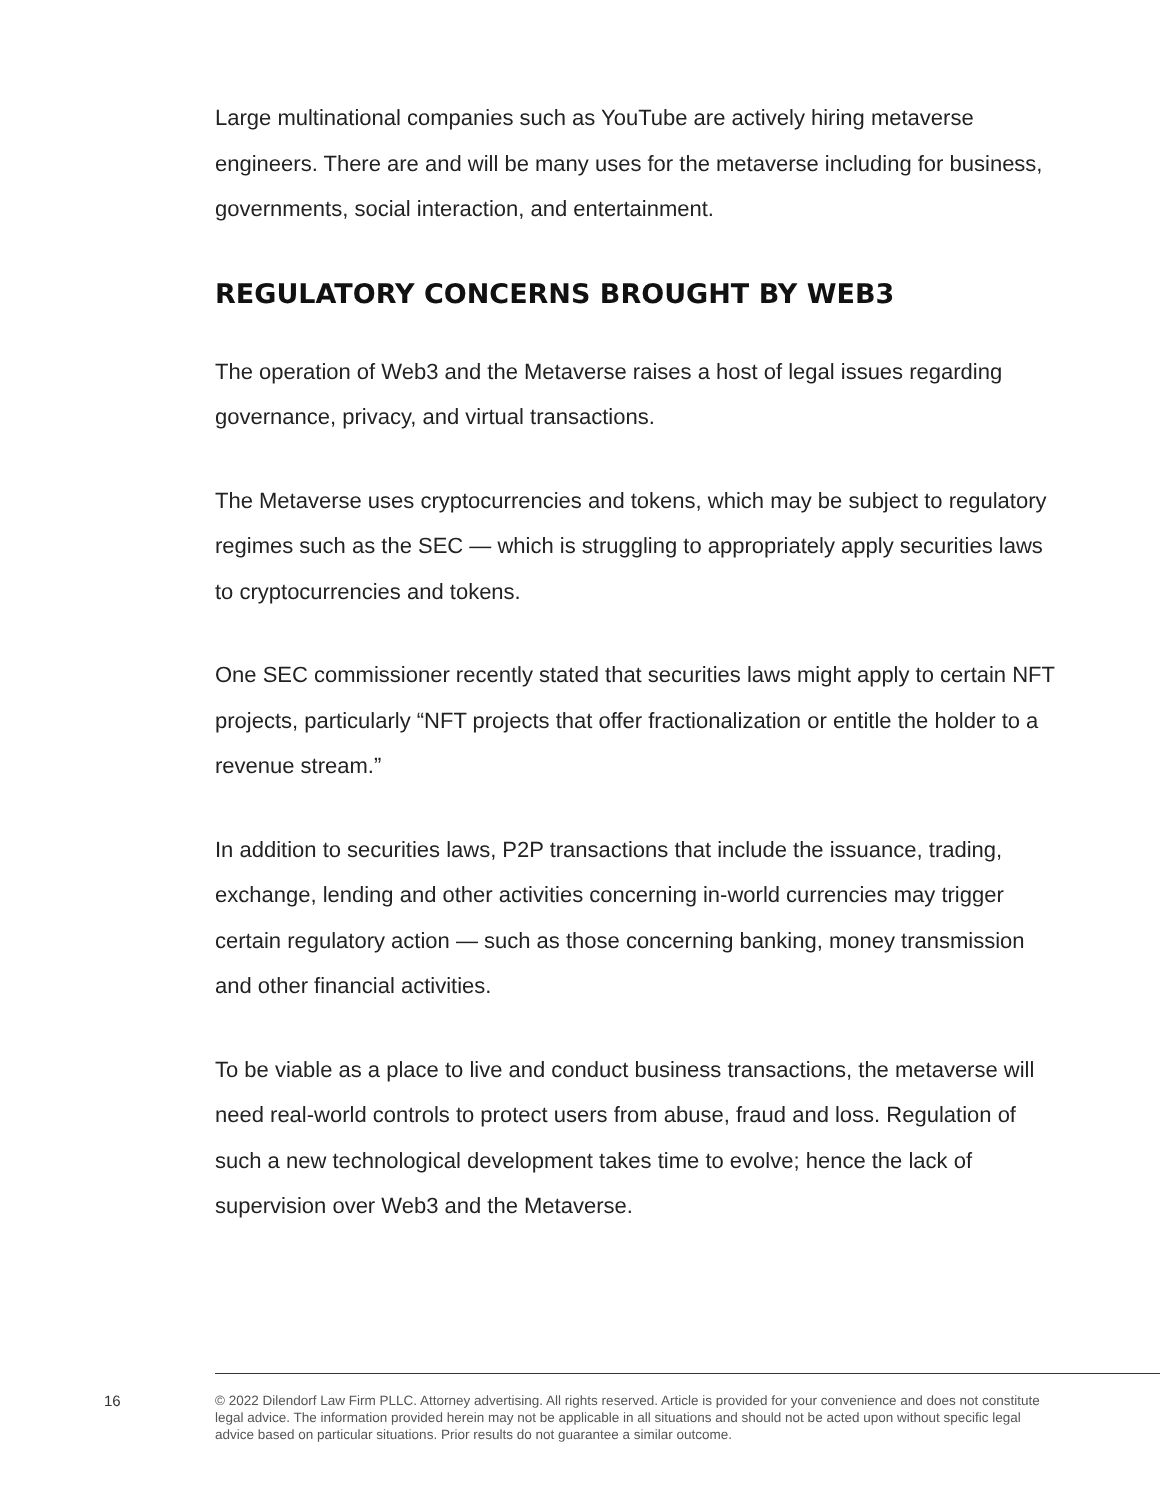Large multinational companies such as YouTube are actively hiring metaverse engineers. There are and will be many uses for the metaverse including for business, governments, social interaction, and entertainment.
REGULATORY CONCERNS BROUGHT BY WEB3
The operation of Web3 and the Metaverse raises a host of legal issues regarding governance, privacy, and virtual transactions.
The Metaverse uses cryptocurrencies and tokens, which may be subject to regulatory regimes such as the SEC — which is struggling to appropriately apply securities laws to cryptocurrencies and tokens.
One SEC commissioner recently stated that securities laws might apply to certain NFT projects, particularly “NFT projects that offer fractionalization or entitle the holder to a revenue stream.”
In addition to securities laws, P2P transactions that include the issuance, trading, exchange, lending and other activities concerning in-world currencies may trigger certain regulatory action — such as those concerning banking, money transmission and other financial activities.
To be viable as a place to live and conduct business transactions, the metaverse will need real-world controls to protect users from abuse, fraud and loss. Regulation of such a new technological development takes time to evolve; hence the lack of supervision over Web3 and the Metaverse.
16
© 2022 Dilendorf Law Firm PLLC. Attorney advertising. All rights reserved. Article is provided for your convenience and does not constitute legal advice. The information provided herein may not be applicable in all situations and should not be acted upon without specific legal advice based on particular situations. Prior results do not guarantee a similar outcome.